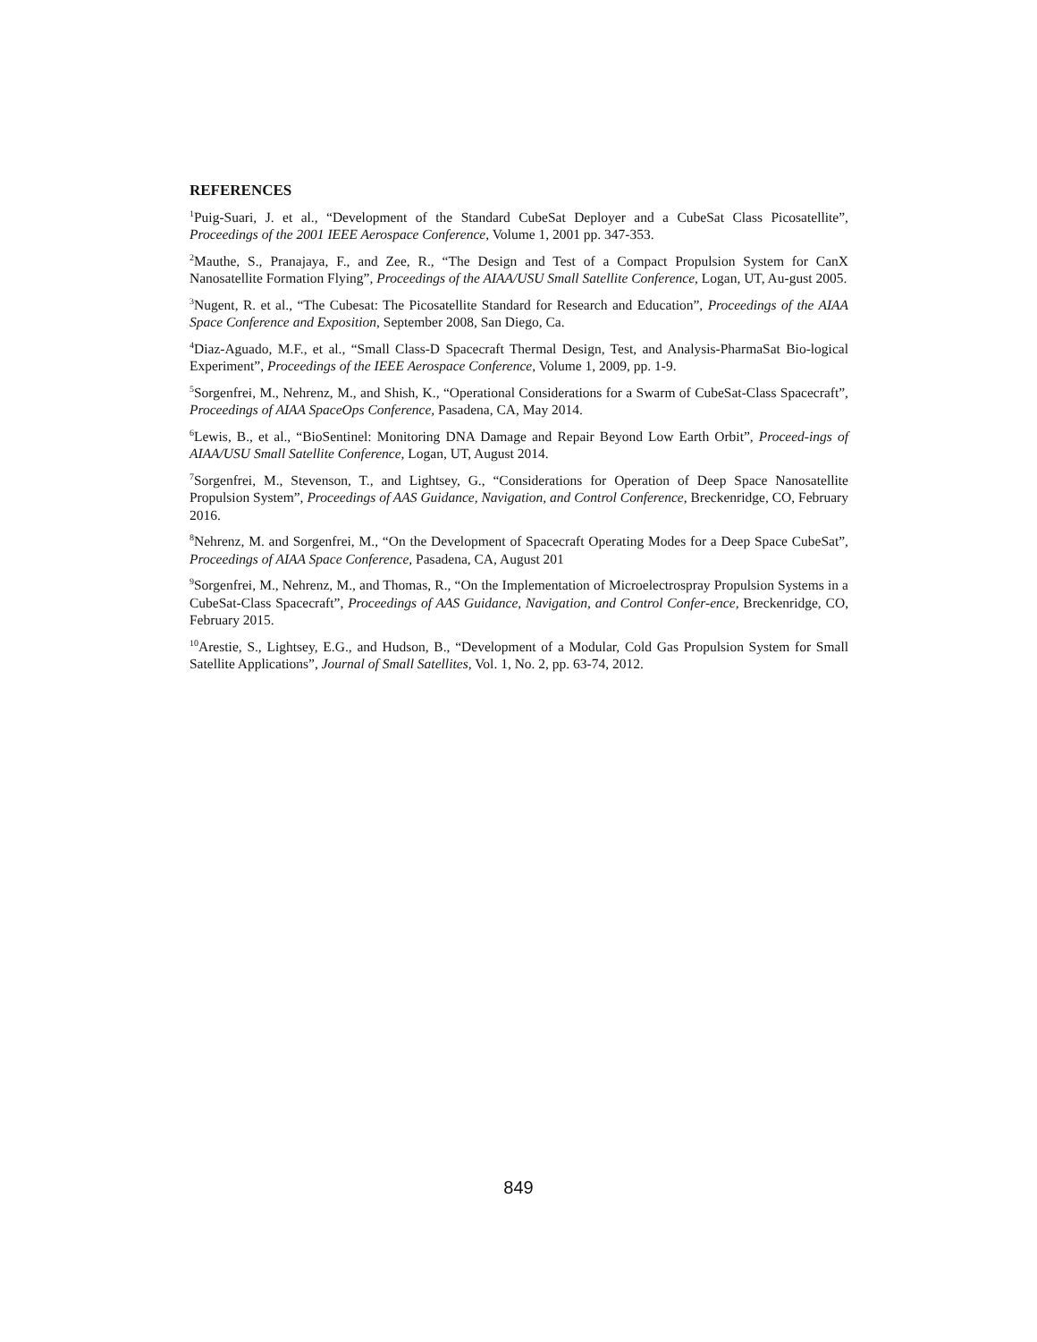REFERENCES
<sup>1</sup> Puig-Suari, J. et al., “Development of the Standard CubeSat Deployer and a CubeSat Class Picosatellite”, Proceedings of the 2001 IEEE Aerospace Conference, Volume 1, 2001 pp. 347-353.
<sup>2</sup> Mauthe, S., Pranajaya, F., and Zee, R., “The Design and Test of a Compact Propulsion System for CanX Nanosatellite Formation Flying”, Proceedings of the AIAA/USU Small Satellite Conference, Logan, UT, Au-gust 2005.
<sup>3</sup> Nugent, R. et al., “The Cubesat: The Picosatellite Standard for Research and Education”, Proceedings of the AIAA Space Conference and Exposition, September 2008, San Diego, Ca.
<sup>4</sup> Diaz-Aguado, M.F., et al., “Small Class-D Spacecraft Thermal Design, Test, and Analysis-PharmaSat Bio-logical Experiment”, Proceedings of the IEEE Aerospace Conference, Volume 1, 2009, pp. 1-9.
<sup>5</sup> Sorgenfrei, M., Nehrenz, M., and Shish, K., “Operational Considerations for a Swarm of CubeSat-Class Spacecraft”, Proceedings of AIAA SpaceOps Conference, Pasadena, CA, May 2014.
<sup>6</sup> Lewis, B., et al., “BioSentinel: Monitoring DNA Damage and Repair Beyond Low Earth Orbit”, Proceed-ings of AIAA/USU Small Satellite Conference, Logan, UT, August 2014.
<sup>7</sup> Sorgenfrei, M., Stevenson, T., and Lightsey, G., “Considerations for Operation of Deep Space Nanosatellite Propulsion System”, Proceedings of AAS Guidance, Navigation, and Control Conference, Breckenridge, CO, February 2016.
<sup>8</sup> Nehrenz, M. and Sorgenfrei, M., “On the Development of Spacecraft Operating Modes for a Deep Space CubeSat”, Proceedings of AIAA Space Conference, Pasadena, CA, August 201
<sup>9</sup> Sorgenfrei, M., Nehrenz, M., and Thomas, R., “On the Implementation of Microelectrospray Propulsion Systems in a CubeSat-Class Spacecraft”, Proceedings of AAS Guidance, Navigation, and Control Confer-ence, Breckenridge, CO, February 2015.
<sup>10</sup> Arestie, S., Lightsey, E.G., and Hudson, B., “Development of a Modular, Cold Gas Propulsion System for Small Satellite Applications”, Journal of Small Satellites, Vol. 1, No. 2, pp. 63-74, 2012.
849